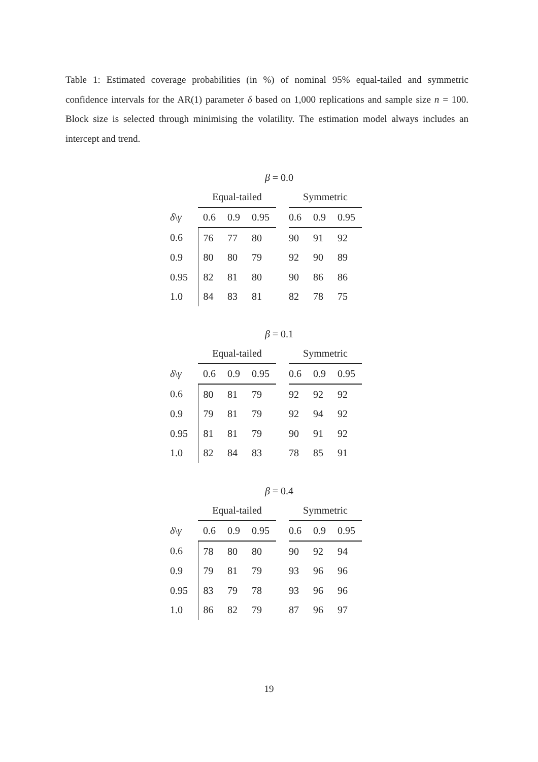Table 1: Estimated coverage probabilities (in %) of nominal 95% equal-tailed and symmetric confidence intervals for the AR(1) parameter δ based on 1,000 replications and sample size n = 100. Block size is selected through minimising the volatility. The estimation model always includes an intercept and trend.
β = 0.0
| | Equal-tailed | | | | Symmetric | | |
| δ \ γ | 0.6 | 0.9 | 0.95 | | 0.6 | 0.9 | 0.95 |
| 0.6 | 76 | 77 | 80 | | 90 | 91 | 92 |
| 0.9 | 80 | 80 | 79 | | 92 | 90 | 89 |
| 0.95 | 82 | 81 | 80 | | 90 | 86 | 86 |
| 1.0 | 84 | 83 | 81 | | 82 | 78 | 75 |
β = 0.1
| | Equal-tailed | | | | Symmetric | | |
| δ \ γ | 0.6 | 0.9 | 0.95 | | 0.6 | 0.9 | 0.95 |
| 0.6 | 80 | 81 | 79 | | 92 | 92 | 92 |
| 0.9 | 79 | 81 | 79 | | 92 | 94 | 92 |
| 0.95 | 81 | 81 | 79 | | 90 | 91 | 92 |
| 1.0 | 82 | 84 | 83 | | 78 | 85 | 91 |
β = 0.4
| | Equal-tailed | | | | Symmetric | | |
| δ \ γ | 0.6 | 0.9 | 0.95 | | 0.6 | 0.9 | 0.95 |
| 0.6 | 78 | 80 | 80 | | 90 | 92 | 94 |
| 0.9 | 79 | 81 | 79 | | 93 | 96 | 96 |
| 0.95 | 83 | 79 | 78 | | 93 | 96 | 96 |
| 1.0 | 86 | 82 | 79 | | 87 | 96 | 97 |
19